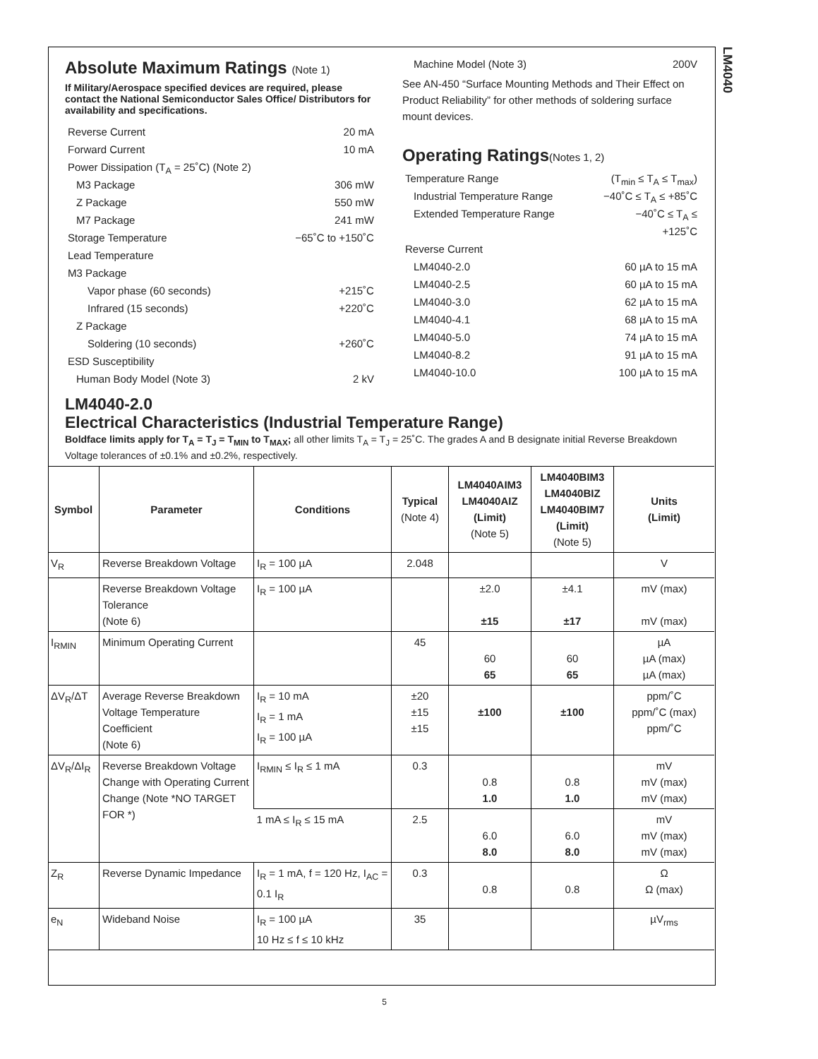LM4040
Absolute Maximum Ratings (Note 1)
If Military/Aerospace specified devices are required, please contact the National Semiconductor Sales Office/ Distributors for availability and specifications.
Reverse Current 20 mA
Forward Current 10 mA
Power Dissipation (T<sub>A</sub> = 25˚C) (Note 2)
M3 Package 306 mW
Z Package 550 mW
M7 Package 241 mW
Storage Temperature −65˚C to +150˚C
Lead Temperature
M3 Package
Vapor phase (60 seconds) +215˚C
Infrared (15 seconds) +220˚C
Z Package
Soldering (10 seconds) +260˚C
ESD Susceptibility
Human Body Model (Note 3) 2 kV
Machine Model (Note 3) 200V
See AN-450 “Surface Mounting Methods and Their Effect on Product Reliability” for other methods of soldering surface mount devices.
Operating Ratings(Notes 1, 2)
Temperature Range (T<sub>min</sub> ≤ T<sub>A</sub> ≤ T<sub>max</sub>)
Industrial Temperature Range −40˚C ≤ T<sub>A</sub> ≤ +85˚C
Extended Temperature Range −40˚C ≤ T<sub>A</sub> ≤
+125˚C
Reverse Current
LM4040-2.0 60 µA to 15 mA
LM4040-2.5 60 µA to 15 mA
LM4040-3.0 62 µA to 15 mA
LM4040-4.1 68 µA to 15 mA
LM4040-5.0 74 µA to 15 mA
LM4040-8.2 91 µA to 15 mA
LM4040-10.0 100 µA to 15 mA
LM4040-2.0
Electrical Characteristics (Industrial Temperature Range)
Boldface limits apply for T<sub>A</sub> = T<sub>J</sub> = T<sub>MIN</sub> to T<sub>MAX</sub>; all other limits T<sub>A</sub> = T<sub>J</sub> = 25˚C. The grades A and B designate initial Reverse Breakdown Voltage tolerances of ±0.1% and ±0.2%, respectively.
| Symbol | Parameter | Conditions | Typical (Note 4) | LM4040AIM3 LM4040AIZ (Limit) (Note 5) | LM4040BIM3 LM4040BIZ LM4040BIM7 (Limit) (Note 5) | Units (Limit) |
| --- | --- | --- | --- | --- | --- | --- |
| V<sub>R</sub> | Reverse Breakdown Voltage | I<sub>R</sub> = 100 µA | 2.048 | | | V |
| | Reverse Breakdown Voltage Tolerance (Note 6) | I<sub>R</sub> = 100 µA | | ±2.0 ±15 | ±4.1 ±17 | mV (max) mV (max) |
| I<sub>RMIN</sub> | Minimum Operating Current | | 45 | 60 65 | 60 65 | µA µA (max) µA (max) |
| ΔV<sub>R</sub>/ΔT | Average Reverse Breakdown Voltage Temperature Coefficient (Note 6) | I<sub>R</sub> = 10 mA I<sub>R</sub> = 1 mA I<sub>R</sub> = 100 µA | ±20 ±15 ±15 | ±100 | ±100 | ppm/˚C ppm/˚C (max) ppm/˚C |
| ΔV<sub>R</sub>/ΔI<sub>R</sub> | Reverse Breakdown Voltage Change with Operating Current Change (Note *NO TARGET FOR *) | I<sub>RMIN</sub> ≤ I<sub>R</sub> ≤ 1 mA | 0.3 | 0.8 1.0 | 0.8 1.0 | mV mV (max) mV (max) |
| | | 1 mA ≤ I<sub>R</sub> ≤ 15 mA | 2.5 | 6.0 8.0 | 6.0 8.0 | mV mV (max) mV (max) |
| Z<sub>R</sub> | Reverse Dynamic Impedance | I<sub>R</sub> = 1 mA, f = 120 Hz, I<sub>AC</sub> = 0.1 I<sub>R</sub> | 0.3 | 0.8 | 0.8 | Ω Ω (max) |
| e<sub>N</sub> | Wideband Noise | I<sub>R</sub> = 100 µA 10 Hz ≤ f ≤ 10 kHz | 35 | | | µV<sub>rms</sub> |
5